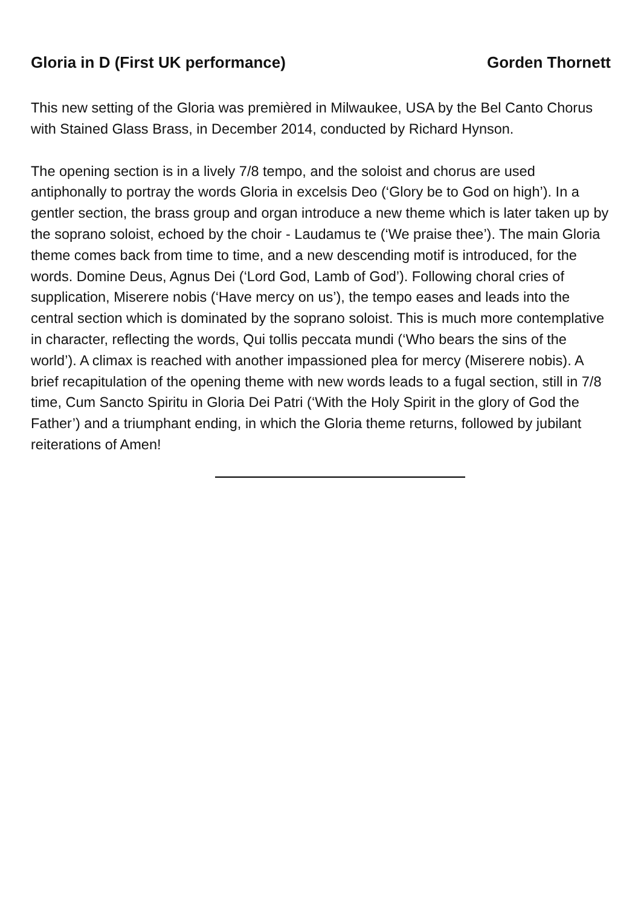Gloria in D (First UK performance) Gorden Thornett
This new setting of the Gloria was premièred in Milwaukee, USA by the Bel Canto Chorus with Stained Glass Brass, in December 2014, conducted by Richard Hynson.
The opening section is in a lively 7/8 tempo, and the soloist and chorus are used antiphonally to portray the words Gloria in excelsis Deo (‘Glory be to God on high’). In a gentler section, the brass group and organ introduce a new theme which is later taken up by the soprano soloist, echoed by the choir - Laudamus te (‘We praise thee’). The main Gloria theme comes back from time to time, and a new descending motif is introduced, for the words. Domine Deus, Agnus Dei (‘Lord God, Lamb of God’). Following choral cries of supplication, Miserere nobis (‘Have mercy on us’), the tempo eases and leads into the central section which is dominated by the soprano soloist. This is much more contemplative in character, reflecting the words, Qui tollis peccata mundi (‘Who bears the sins of the world’). A climax is reached with another impassioned plea for mercy (Miserere nobis). A brief recapitulation of the opening theme with new words leads to a fugal section, still in 7/8 time, Cum Sancto Spiritu in Gloria Dei Patri (‘With the Holy Spirit in the glory of God the Father’) and a triumphant ending, in which the Gloria theme returns, followed by jubilant reiterations of Amen!